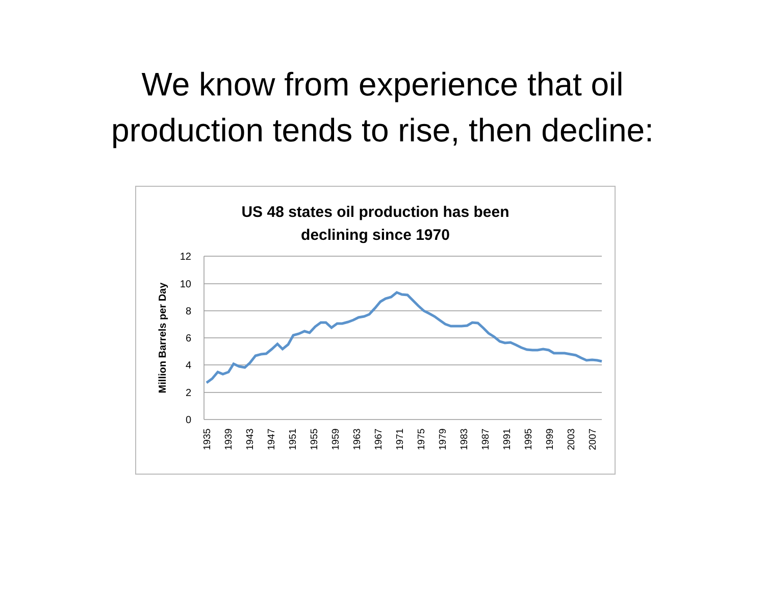We know from experience that oil
production tends to rise, then decline:
US 48 states oil production has been
declining since 1970
12
10
8
6
4
2
0
Million Barrels per Day
1935
1939
1943
1947
1951
1955
1959
1963
1967
1971
1975
1979
1983
1987
1991
1995
1999
2003
2007